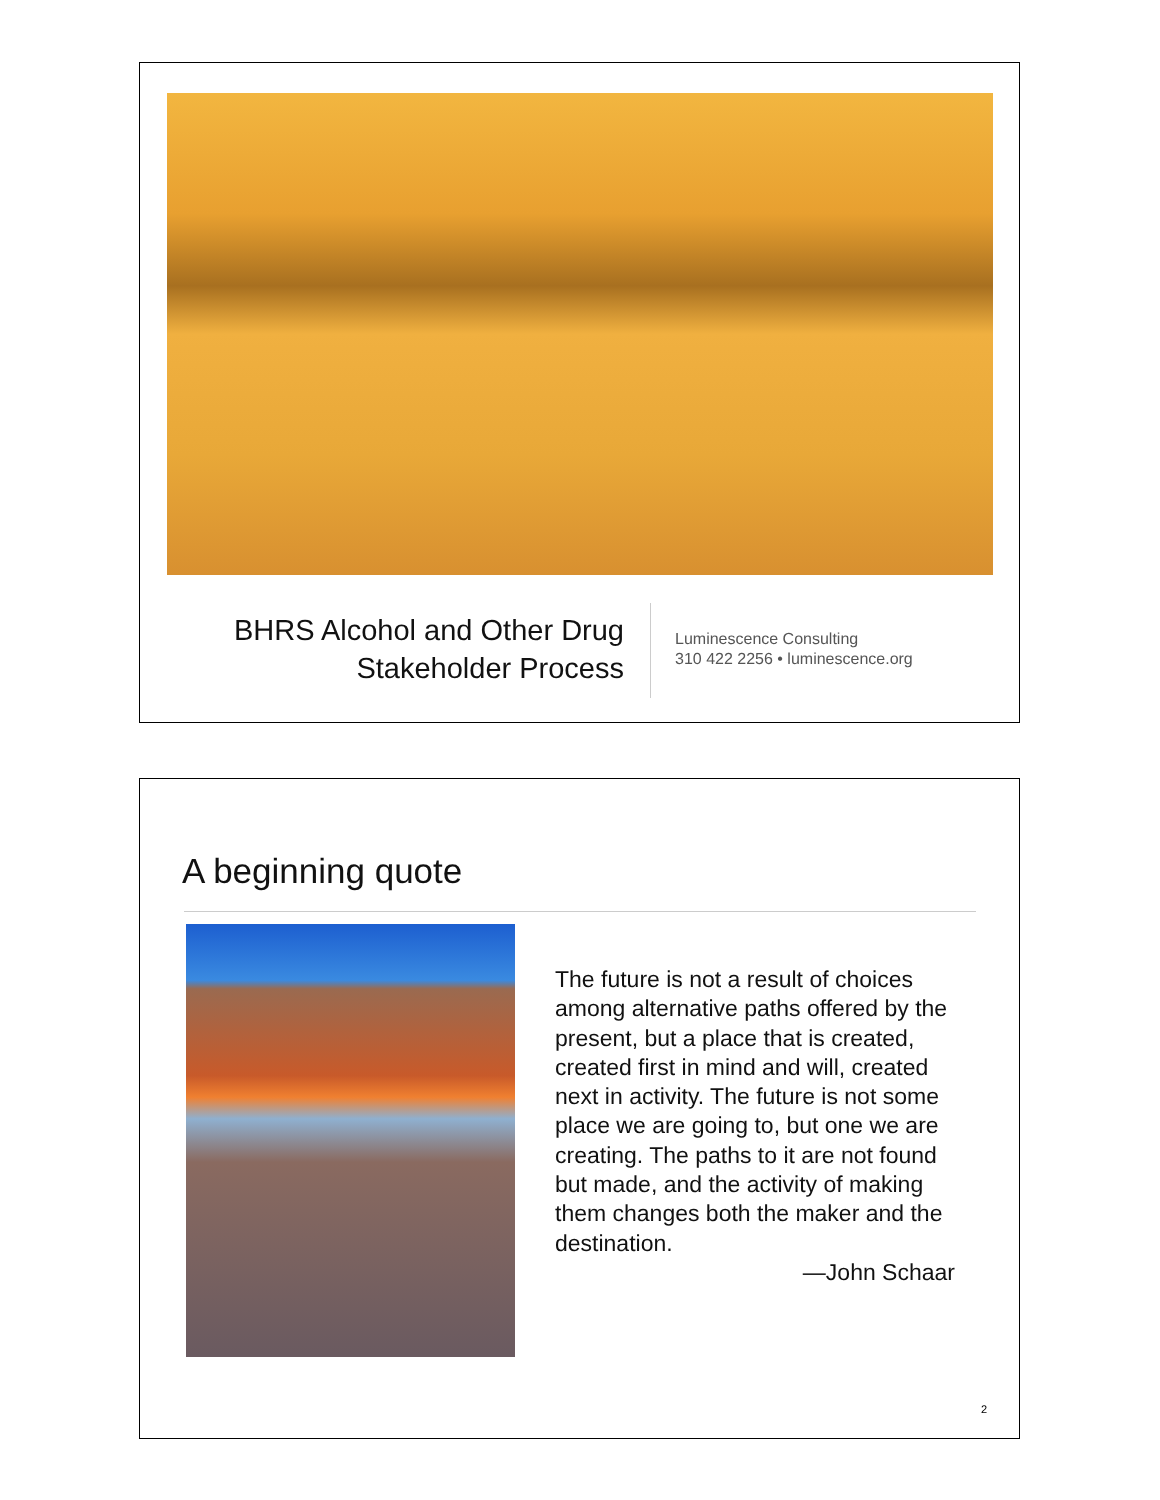BHRS Alcohol and Other Drug
Stakeholder Process
Luminescence Consulting
310 422 2256 • luminescence.org
A beginning quote
The future is not a result of choices among alternative paths offered by the present, but a place that is created, created first in mind and will, created next in activity. The future is not some place we are going to, but one we are creating. The paths to it are not found but made, and the activity of making them changes both the maker and the destination.
—John Schaar
2